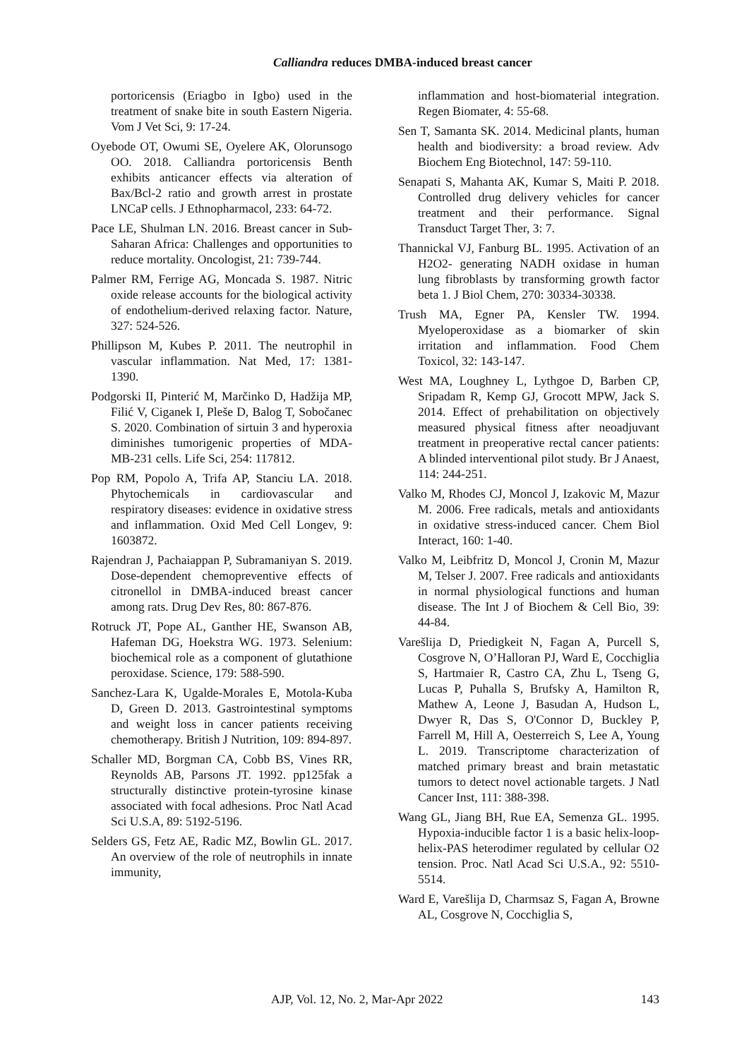Calliandra reduces DMBA-induced breast cancer
portoricensis (Eriagbo in Igbo) used in the treatment of snake bite in south Eastern Nigeria. Vom J Vet Sci, 9: 17-24.
Oyebode OT, Owumi SE, Oyelere AK, Olorunsogo OO. 2018. Calliandra portoricensis Benth exhibits anticancer effects via alteration of Bax/Bcl-2 ratio and growth arrest in prostate LNCaP cells. J Ethnopharmacol, 233: 64-72.
Pace LE, Shulman LN. 2016. Breast cancer in Sub-Saharan Africa: Challenges and opportunities to reduce mortality. Oncologist, 21: 739-744.
Palmer RM, Ferrige AG, Moncada S. 1987. Nitric oxide release accounts for the biological activity of endothelium-derived relaxing factor. Nature, 327: 524-526.
Phillipson M, Kubes P. 2011. The neutrophil in vascular inflammation. Nat Med, 17: 1381-1390.
Podgorski II, Pinterić M, Marčinko D, Hadžija MP, Filić V, Ciganek I, Pleše D, Balog T, Sobočanec S. 2020. Combination of sirtuin 3 and hyperoxia diminishes tumorigenic properties of MDA-MB-231 cells. Life Sci, 254: 117812.
Pop RM, Popolo A, Trifa AP, Stanciu LA. 2018. Phytochemicals in cardiovascular and respiratory diseases: evidence in oxidative stress and inflammation. Oxid Med Cell Longev, 9: 1603872.
Rajendran J, Pachaiappan P, Subramaniyan S. 2019. Dose-dependent chemopreventive effects of citronellol in DMBA-induced breast cancer among rats. Drug Dev Res, 80: 867-876.
Rotruck JT, Pope AL, Ganther HE, Swanson AB, Hafeman DG, Hoekstra WG. 1973. Selenium: biochemical role as a component of glutathione peroxidase. Science, 179: 588-590.
Sanchez-Lara K, Ugalde-Morales E, Motola-Kuba D, Green D. 2013. Gastrointestinal symptoms and weight loss in cancer patients receiving chemotherapy. British J Nutrition, 109: 894-897.
Schaller MD, Borgman CA, Cobb BS, Vines RR, Reynolds AB, Parsons JT. 1992. pp125fak a structurally distinctive protein-tyrosine kinase associated with focal adhesions. Proc Natl Acad Sci U.S.A, 89: 5192-5196.
Selders GS, Fetz AE, Radic MZ, Bowlin GL. 2017. An overview of the role of neutrophils in innate immunity,
inflammation and host-biomaterial integration. Regen Biomater, 4: 55-68.
Sen T, Samanta SK. 2014. Medicinal plants, human health and biodiversity: a broad review. Adv Biochem Eng Biotechnol, 147: 59-110.
Senapati S, Mahanta AK, Kumar S, Maiti P. 2018. Controlled drug delivery vehicles for cancer treatment and their performance. Signal Transduct Target Ther, 3: 7.
Thannickal VJ, Fanburg BL. 1995. Activation of an H2O2- generating NADH oxidase in human lung fibroblasts by transforming growth factor beta 1. J Biol Chem, 270: 30334-30338.
Trush MA, Egner PA, Kensler TW. 1994. Myeloperoxidase as a biomarker of skin irritation and inflammation. Food Chem Toxicol, 32: 143-147.
West MA, Loughney L, Lythgoe D, Barben CP, Sripadam R, Kemp GJ, Grocott MPW, Jack S. 2014. Effect of prehabilitation on objectively measured physical fitness after neoadjuvant treatment in preoperative rectal cancer patients: A blinded interventional pilot study. Br J Anaest, 114: 244-251.
Valko M, Rhodes CJ, Moncol J, Izakovic M, Mazur M. 2006. Free radicals, metals and antioxidants in oxidative stress-induced cancer. Chem Biol Interact, 160: 1-40.
Valko M, Leibfritz D, Moncol J, Cronin M, Mazur M, Telser J. 2007. Free radicals and antioxidants in normal physiological functions and human disease. The Int J of Biochem & Cell Bio, 39: 44-84.
Varešlija D, Priedigkeit N, Fagan A, Purcell S, Cosgrove N, O’Halloran PJ, Ward E, Cocchiglia S, Hartmaier R, Castro CA, Zhu L, Tseng G, Lucas P, Puhalla S, Brufsky A, Hamilton R, Mathew A, Leone J, Basudan A, Hudson L, Dwyer R, Das S, O'Connor D, Buckley P, Farrell M, Hill A, Oesterreich S, Lee A, Young L. 2019. Transcriptome characterization of matched primary breast and brain metastatic tumors to detect novel actionable targets. J Natl Cancer Inst, 111: 388-398.
Wang GL, Jiang BH, Rue EA, Semenza GL. 1995. Hypoxia-inducible factor 1 is a basic helix-loop-helix-PAS heterodimer regulated by cellular O2 tension. Proc. Natl Acad Sci U.S.A., 92: 5510-5514.
Ward E, Varešlija D, Charmsaz S, Fagan A, Browne AL, Cosgrove N, Cocchiglia S,
AJP, Vol. 12, No. 2, Mar-Apr 2022 143